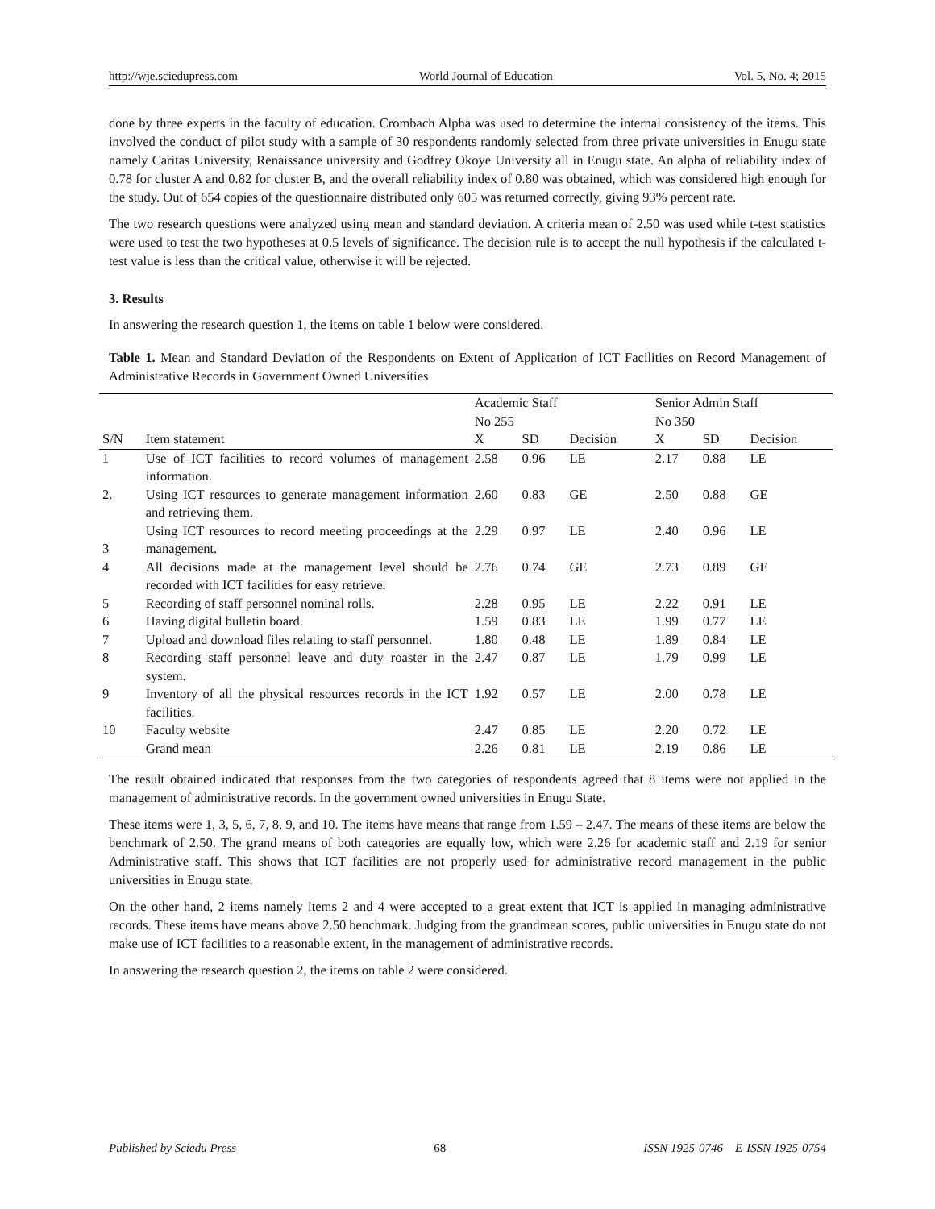http://wje.sciedupress.com World Journal of Education Vol. 5, No. 4; 2015
done by three experts in the faculty of education. Crombach Alpha was used to determine the internal consistency of the items. This involved the conduct of pilot study with a sample of 30 respondents randomly selected from three private universities in Enugu state namely Caritas University, Renaissance university and Godfrey Okoye University all in Enugu state. An alpha of reliability index of 0.78 for cluster A and 0.82 for cluster B, and the overall reliability index of 0.80 was obtained, which was considered high enough for the study. Out of 654 copies of the questionnaire distributed only 605 was returned correctly, giving 93% percent rate.
The two research questions were analyzed using mean and standard deviation. A criteria mean of 2.50 was used while t-test statistics were used to test the two hypotheses at 0.5 levels of significance. The decision rule is to accept the null hypothesis if the calculated t-test value is less than the critical value, otherwise it will be rejected.
3. Results
In answering the research question 1, the items on table 1 below were considered.
Table 1. Mean and Standard Deviation of the Respondents on Extent of Application of ICT Facilities on Record Management of Administrative Records in Government Owned Universities
| | | Academic Staff No 255 | | | Senior Admin Staff No 350 | | |
| --- | --- | --- | --- | --- | --- | --- | --- |
| S/N | Item statement | X | SD | Decision | X | SD | Decision |
| 1 | Use of ICT facilities to record volumes of management information. | 2.58 | 0.96 | LE | 2.17 | 0.88 | LE |
| 2. | Using ICT resources to generate management information and retrieving them. | 2.60 | 0.83 | GE | 2.50 | 0.88 | GE |
| 3 | Using ICT resources to record meeting proceedings at the management. | 2.29 | 0.97 | LE | 2.40 | 0.96 | LE |
| 4 | All decisions made at the management level should be recorded with ICT facilities for easy retrieve. | 2.76 | 0.74 | GE | 2.73 | 0.89 | GE |
| 5 | Recording of staff personnel nominal rolls. | 2.28 | 0.95 | LE | 2.22 | 0.91 | LE |
| 6 | Having digital bulletin board. | 1.59 | 0.83 | LE | 1.99 | 0.77 | LE |
| 7 | Upload and download files relating to staff personnel. | 1.80 | 0.48 | LE | 1.89 | 0.84 | LE |
| 8 | Recording staff personnel leave and duty roaster in the system. | 2.47 | 0.87 | LE | 1.79 | 0.99 | LE |
| 9 | Inventory of all the physical resources records in the ICT facilities. | 1.92 | 0.57 | LE | 2.00 | 0.78 | LE |
| 10 | Faculty website | 2.47 | 0.85 | LE | 2.20 | 0.72 | LE |
| | Grand mean | 2.26 | 0.81 | LE | 2.19 | 0.86 | LE |
The result obtained indicated that responses from the two categories of respondents agreed that 8 items were not applied in the management of administrative records. In the government owned universities in Enugu State.
These items were 1, 3, 5, 6, 7, 8, 9, and 10. The items have means that range from 1.59 – 2.47. The means of these items are below the benchmark of 2.50. The grand means of both categories are equally low, which were 2.26 for academic staff and 2.19 for senior Administrative staff. This shows that ICT facilities are not properly used for administrative record management in the public universities in Enugu state.
On the other hand, 2 items namely items 2 and 4 were accepted to a great extent that ICT is applied in managing administrative records. These items have means above 2.50 benchmark. Judging from the grandmean scores, public universities in Enugu state do not make use of ICT facilities to a reasonable extent, in the management of administrative records.
In answering the research question 2, the items on table 2 were considered.
Published by Sciedu Press 68 ISSN 1925-0746 E-ISSN 1925-0754